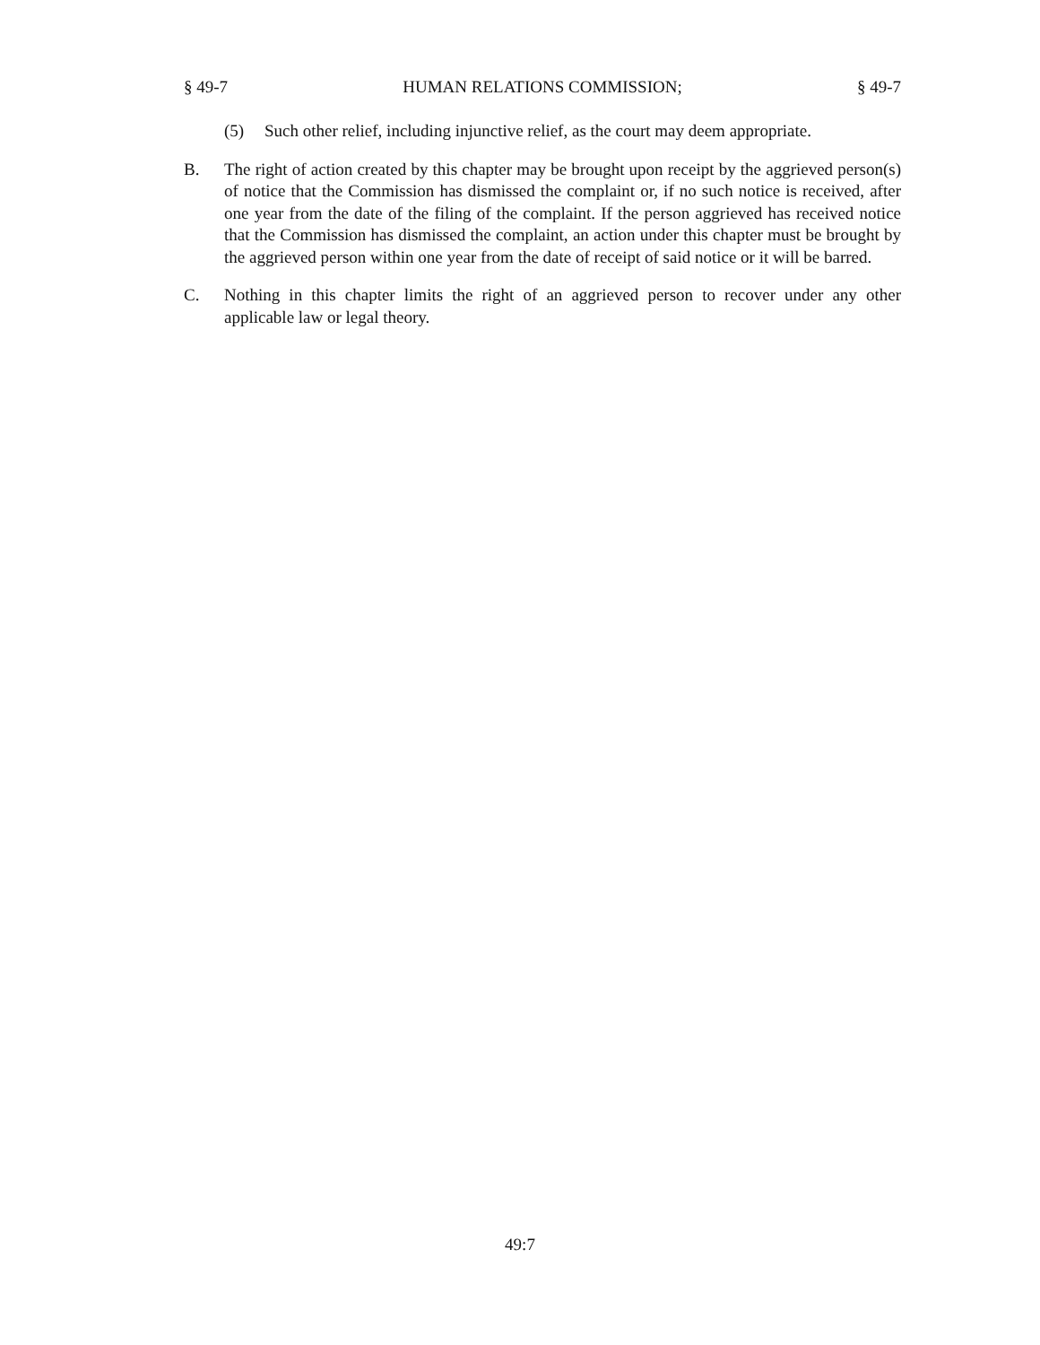§ 49-7 HUMAN RELATIONS COMMISSION; § 49-7
(5) Such other relief, including injunctive relief, as the court may deem appropriate.
B. The right of action created by this chapter may be brought upon receipt by the aggrieved person(s) of notice that the Commission has dismissed the complaint or, if no such notice is received, after one year from the date of the filing of the complaint. If the person aggrieved has received notice that the Commission has dismissed the complaint, an action under this chapter must be brought by the aggrieved person within one year from the date of receipt of said notice or it will be barred.
C. Nothing in this chapter limits the right of an aggrieved person to recover under any other applicable law or legal theory.
49:7